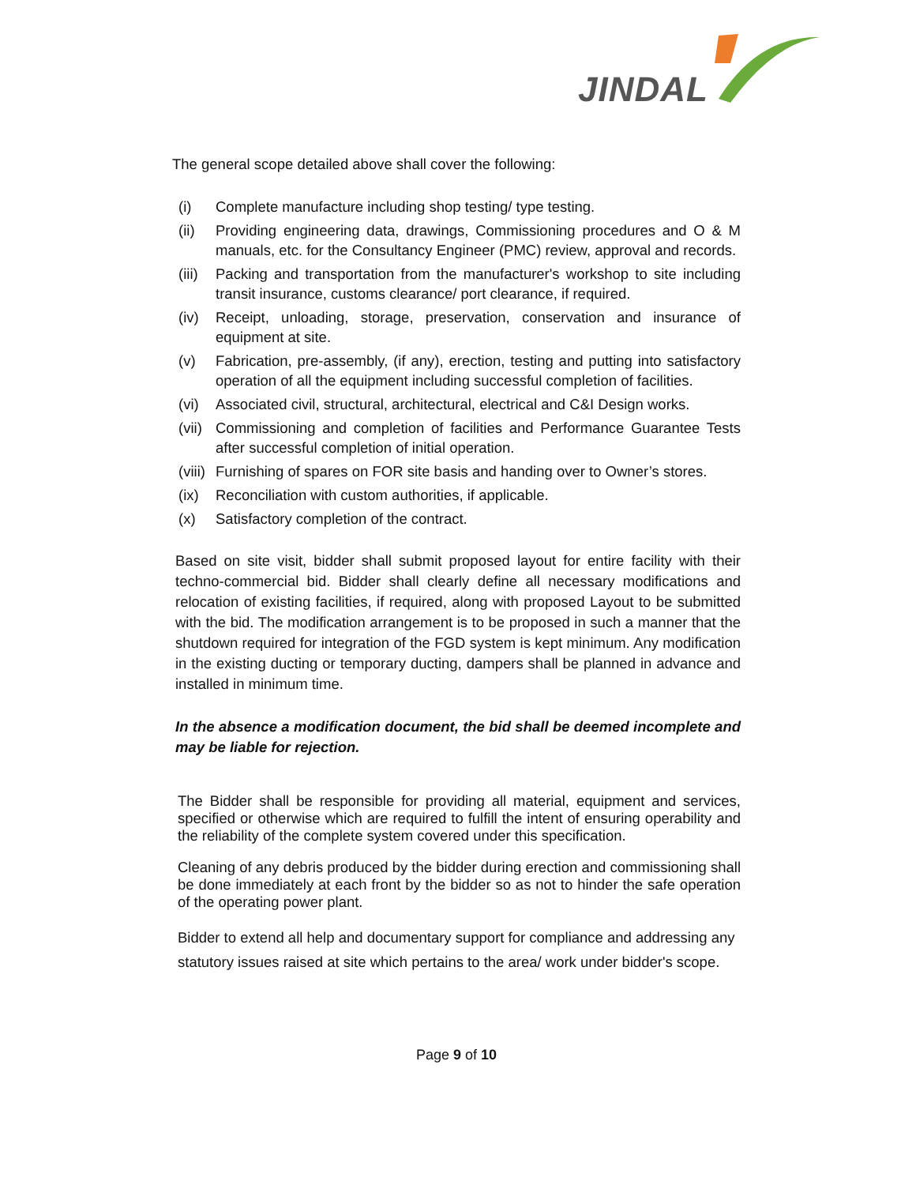JINDAL
The general scope detailed above shall cover the following:
(i) Complete manufacture including shop testing/ type testing.
(ii) Providing engineering data, drawings, Commissioning procedures and O & M manuals, etc. for the Consultancy Engineer (PMC) review, approval and records.
(iii) Packing and transportation from the manufacturer's workshop to site including transit insurance, customs clearance/ port clearance, if required.
(iv) Receipt, unloading, storage, preservation, conservation and insurance of equipment at site.
(v) Fabrication, pre-assembly, (if any), erection, testing and putting into satisfactory operation of all the equipment including successful completion of facilities.
(vi) Associated civil, structural, architectural, electrical and C&I Design works.
(vii) Commissioning and completion of facilities and Performance Guarantee Tests after successful completion of initial operation.
(viii) Furnishing of spares on FOR site basis and handing over to Owner’s stores.
(ix) Reconciliation with custom authorities, if applicable.
(x) Satisfactory completion of the contract.
Based on site visit, bidder shall submit proposed layout for entire facility with their techno-commercial bid. Bidder shall clearly define all necessary modifications and relocation of existing facilities, if required, along with proposed Layout to be submitted with the bid. The modification arrangement is to be proposed in such a manner that the shutdown required for integration of the FGD system is kept minimum. Any modification in the existing ducting or temporary ducting, dampers shall be planned in advance and installed in minimum time.
In the absence a modification document, the bid shall be deemed incomplete and may be liable for rejection.
The Bidder shall be responsible for providing all material, equipment and services, specified or otherwise which are required to fulfill the intent of ensuring operability and the reliability of the complete system covered under this specification.
Cleaning of any debris produced by the bidder during erection and commissioning shall be done immediately at each front by the bidder so as not to hinder the safe operation of the operating power plant.
Bidder to extend all help and documentary support for compliance and addressing any statutory issues raised at site which pertains to the area/ work under bidder's scope.
Page 9 of 10